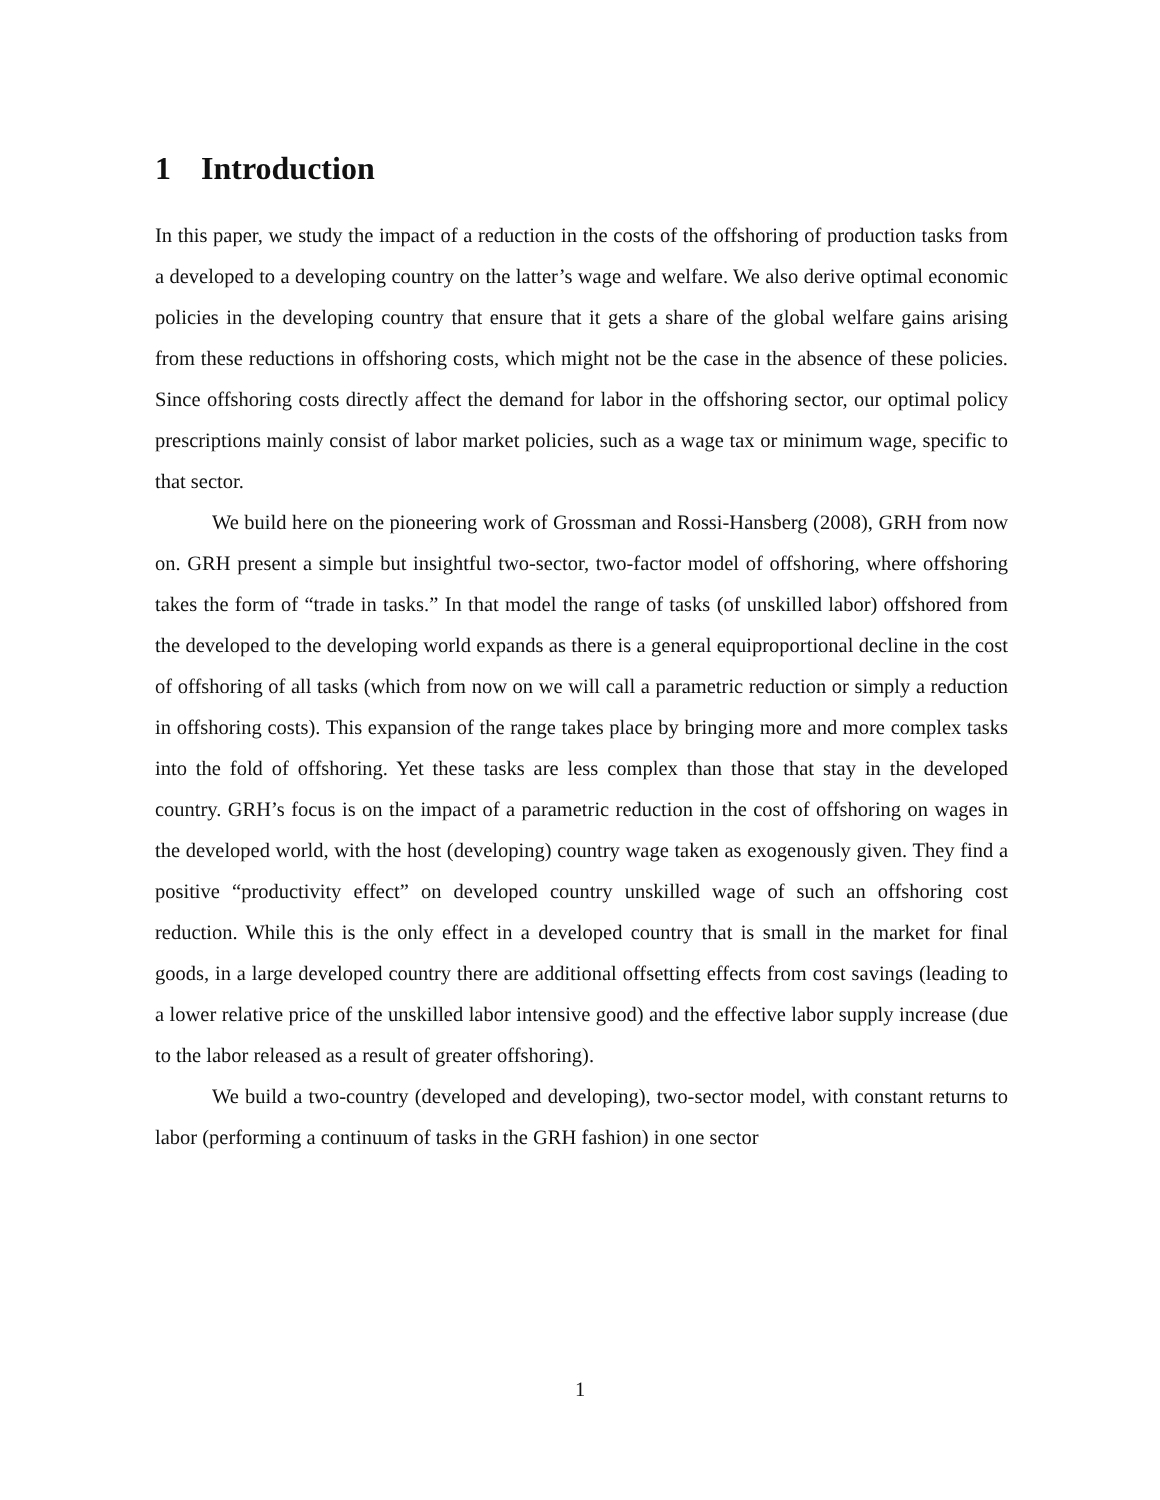1 Introduction
In this paper, we study the impact of a reduction in the costs of the offshoring of production tasks from a developed to a developing country on the latter’s wage and welfare. We also derive optimal economic policies in the developing country that ensure that it gets a share of the global welfare gains arising from these reductions in offshoring costs, which might not be the case in the absence of these policies. Since offshoring costs directly affect the demand for labor in the offshoring sector, our optimal policy prescriptions mainly consist of labor market policies, such as a wage tax or minimum wage, specific to that sector.
We build here on the pioneering work of Grossman and Rossi-Hansberg (2008), GRH from now on. GRH present a simple but insightful two-sector, two-factor model of offshoring, where offshoring takes the form of “trade in tasks.” In that model the range of tasks (of unskilled labor) offshored from the developed to the developing world expands as there is a general equiproportional decline in the cost of offshoring of all tasks (which from now on we will call a parametric reduction or simply a reduction in offshoring costs). This expansion of the range takes place by bringing more and more complex tasks into the fold of offshoring. Yet these tasks are less complex than those that stay in the developed country. GRH’s focus is on the impact of a parametric reduction in the cost of offshoring on wages in the developed world, with the host (developing) country wage taken as exogenously given. They find a positive “productivity effect” on developed country unskilled wage of such an offshoring cost reduction. While this is the only effect in a developed country that is small in the market for final goods, in a large developed country there are additional offsetting effects from cost savings (leading to a lower relative price of the unskilled labor intensive good) and the effective labor supply increase (due to the labor released as a result of greater offshoring).
We build a two-country (developed and developing), two-sector model, with constant returns to labor (performing a continuum of tasks in the GRH fashion) in one sector
1